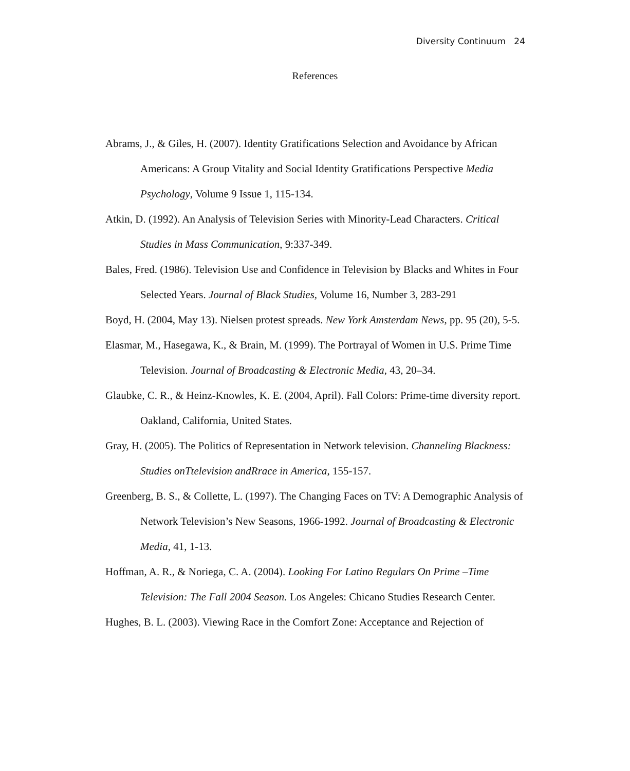Diversity Continuum 24
References
Abrams, J., & Giles, H. (2007). Identity Gratifications Selection and Avoidance by African Americans: A Group Vitality and Social Identity Gratifications Perspective Media Psychology, Volume 9 Issue 1, 115-134.
Atkin, D. (1992). An Analysis of Television Series with Minority-Lead Characters. Critical Studies in Mass Communication, 9:337-349.
Bales, Fred. (1986). Television Use and Confidence in Television by Blacks and Whites in Four Selected Years. Journal of Black Studies, Volume 16, Number 3, 283-291
Boyd, H. (2004, May 13). Nielsen protest spreads. New York Amsterdam News, pp. 95 (20), 5-5.
Elasmar, M., Hasegawa, K., & Brain, M. (1999). The Portrayal of Women in U.S. Prime Time Television. Journal of Broadcasting & Electronic Media, 43, 20–34.
Glaubke, C. R., & Heinz-Knowles, K. E. (2004, April). Fall Colors: Prime-time diversity report. Oakland, California, United States.
Gray, H. (2005). The Politics of Representation in Network television. Channeling Blackness: Studies onTtelevision andRrace in America, 155-157.
Greenberg, B. S., & Collette, L. (1997). The Changing Faces on TV: A Demographic Analysis of Network Television’s New Seasons, 1966-1992. Journal of Broadcasting & Electronic Media, 41, 1-13.
Hoffman, A. R., & Noriega, C. A. (2004). Looking For Latino Regulars On Prime –Time Television: The Fall 2004 Season. Los Angeles: Chicano Studies Research Center.
Hughes, B. L. (2003). Viewing Race in the Comfort Zone: Acceptance and Rejection of